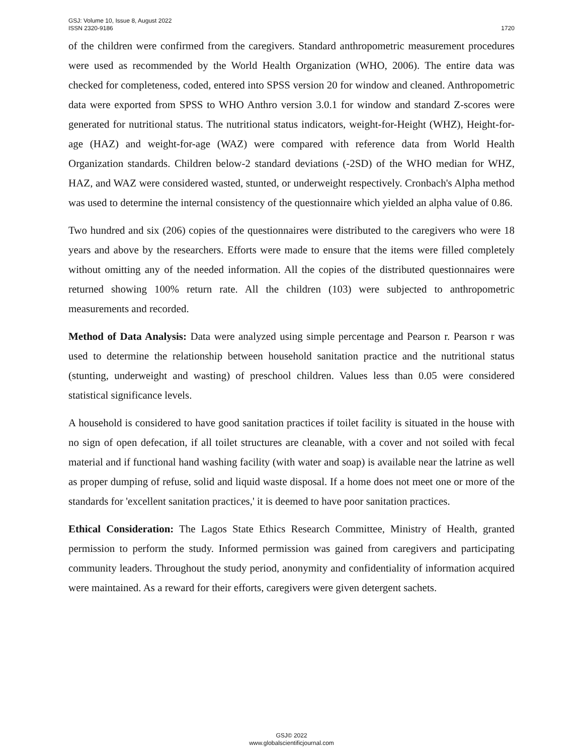GSJ: Volume 10, Issue 8, August 2022
ISSN 2320-9186
1720
of the children were confirmed from the caregivers. Standard anthropometric measurement procedures were used as recommended by the World Health Organization (WHO, 2006). The entire data was checked for completeness, coded, entered into SPSS version 20 for window and cleaned. Anthropometric data were exported from SPSS to WHO Anthro version 3.0.1 for window and standard Z-scores were generated for nutritional status. The nutritional status indicators, weight-for-Height (WHZ), Height-for-age (HAZ) and weight-for-age (WAZ) were compared with reference data from World Health Organization standards. Children below-2 standard deviations (-2SD) of the WHO median for WHZ, HAZ, and WAZ were considered wasted, stunted, or underweight respectively. Cronbach's Alpha method was used to determine the internal consistency of the questionnaire which yielded an alpha value of 0.86.
Two hundred and six (206) copies of the questionnaires were distributed to the caregivers who were 18 years and above by the researchers. Efforts were made to ensure that the items were filled completely without omitting any of the needed information. All the copies of the distributed questionnaires were returned showing 100% return rate. All the children (103) were subjected to anthropometric measurements and recorded.
Method of Data Analysis: Data were analyzed using simple percentage and Pearson r. Pearson r was used to determine the relationship between household sanitation practice and the nutritional status (stunting, underweight and wasting) of preschool children. Values less than 0.05 were considered statistical significance levels.
A household is considered to have good sanitation practices if toilet facility is situated in the house with no sign of open defecation, if all toilet structures are cleanable, with a cover and not soiled with fecal material and if functional hand washing facility (with water and soap) is available near the latrine as well as proper dumping of refuse, solid and liquid waste disposal. If a home does not meet one or more of the standards for 'excellent sanitation practices,' it is deemed to have poor sanitation practices.
Ethical Consideration: The Lagos State Ethics Research Committee, Ministry of Health, granted permission to perform the study. Informed permission was gained from caregivers and participating community leaders. Throughout the study period, anonymity and confidentiality of information acquired were maintained. As a reward for their efforts, caregivers were given detergent sachets.
GSJ© 2022
www.globalscientificjournal.com